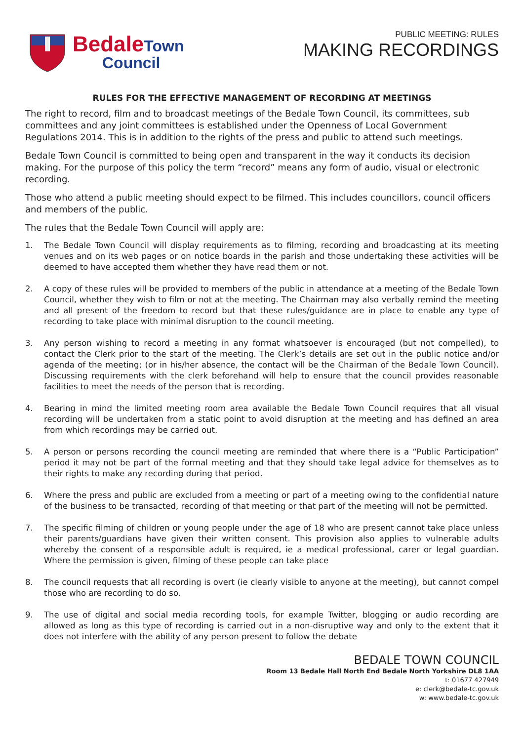Bedale Town
Council
PUBLIC MEETING: RULES
MAKING RECORDINGS
RULES FOR THE EFFECTIVE MANAGEMENT OF RECORDING AT MEETINGS
The right to record, film and to broadcast meetings of the Bedale Town Council, its committees, sub committees and any joint committees is established under the Openness of Local Government Regulations 2014. This is in addition to the rights of the press and public to attend such meetings.
Bedale Town Council is committed to being open and transparent in the way it conducts its decision making. For the purpose of this policy the term “record” means any form of audio, visual or electronic recording.
Those who attend a public meeting should expect to be filmed. This includes councillors, council officers and members of the public.
The rules that the Bedale Town Council will apply are:
1. The Bedale Town Council will display requirements as to filming, recording and broadcasting at its meeting venues and on its web pages or on notice boards in the parish and those undertaking these activities will be deemed to have accepted them whether they have read them or not.
2. A copy of these rules will be provided to members of the public in attendance at a meeting of the Bedale Town Council, whether they wish to film or not at the meeting. The Chairman may also verbally remind the meeting and all present of the freedom to record but that these rules/guidance are in place to enable any type of recording to take place with minimal disruption to the council meeting.
3. Any person wishing to record a meeting in any format whatsoever is encouraged (but not compelled), to contact the Clerk prior to the start of the meeting. The Clerk’s details are set out in the public notice and/or agenda of the meeting; (or in his/her absence, the contact will be the Chairman of the Bedale Town Council). Discussing requirements with the clerk beforehand will help to ensure that the council provides reasonable facilities to meet the needs of the person that is recording.
4. Bearing in mind the limited meeting room area available the Bedale Town Council requires that all visual recording will be undertaken from a static point to avoid disruption at the meeting and has defined an area from which recordings may be carried out.
5. A person or persons recording the council meeting are reminded that where there is a “Public Participation” period it may not be part of the formal meeting and that they should take legal advice for themselves as to their rights to make any recording during that period.
6. Where the press and public are excluded from a meeting or part of a meeting owing to the confidential nature of the business to be transacted, recording of that meeting or that part of the meeting will not be permitted.
7. The specific filming of children or young people under the age of 18 who are present cannot take place unless their parents/guardians have given their written consent. This provision also applies to vulnerable adults whereby the consent of a responsible adult is required, ie a medical professional, carer or legal guardian. Where the permission is given, filming of these people can take place
8. The council requests that all recording is overt (ie clearly visible to anyone at the meeting), but cannot compel those who are recording to do so.
9. The use of digital and social media recording tools, for example Twitter, blogging or audio recording are allowed as long as this type of recording is carried out in a non-disruptive way and only to the extent that it does not interfere with the ability of any person present to follow the debate
BEDALE TOWN COUNCIL
Room 13 Bedale Hall North End Bedale North Yorkshire DL8 1AA
t: 01677 427949
e: clerk@bedale-tc.gov.uk
w: www.bedale-tc.gov.uk